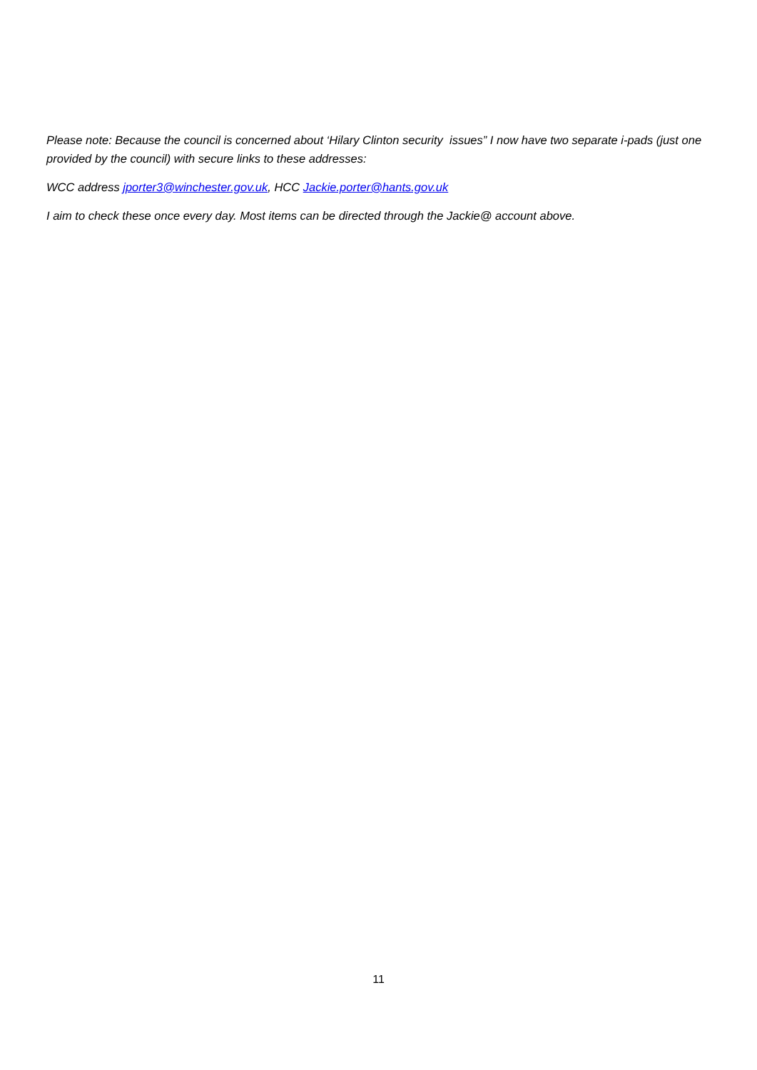Please note: Because the council is concerned about ‘Hilary Clinton security issues” I now have two separate i-pads (just one provided by the council) with secure links to these addresses:
WCC address jporter3@winchester.gov.uk, HCC Jackie.porter@hants.gov.uk
I aim to check these once every day. Most items can be directed through the Jackie@ account above.
11